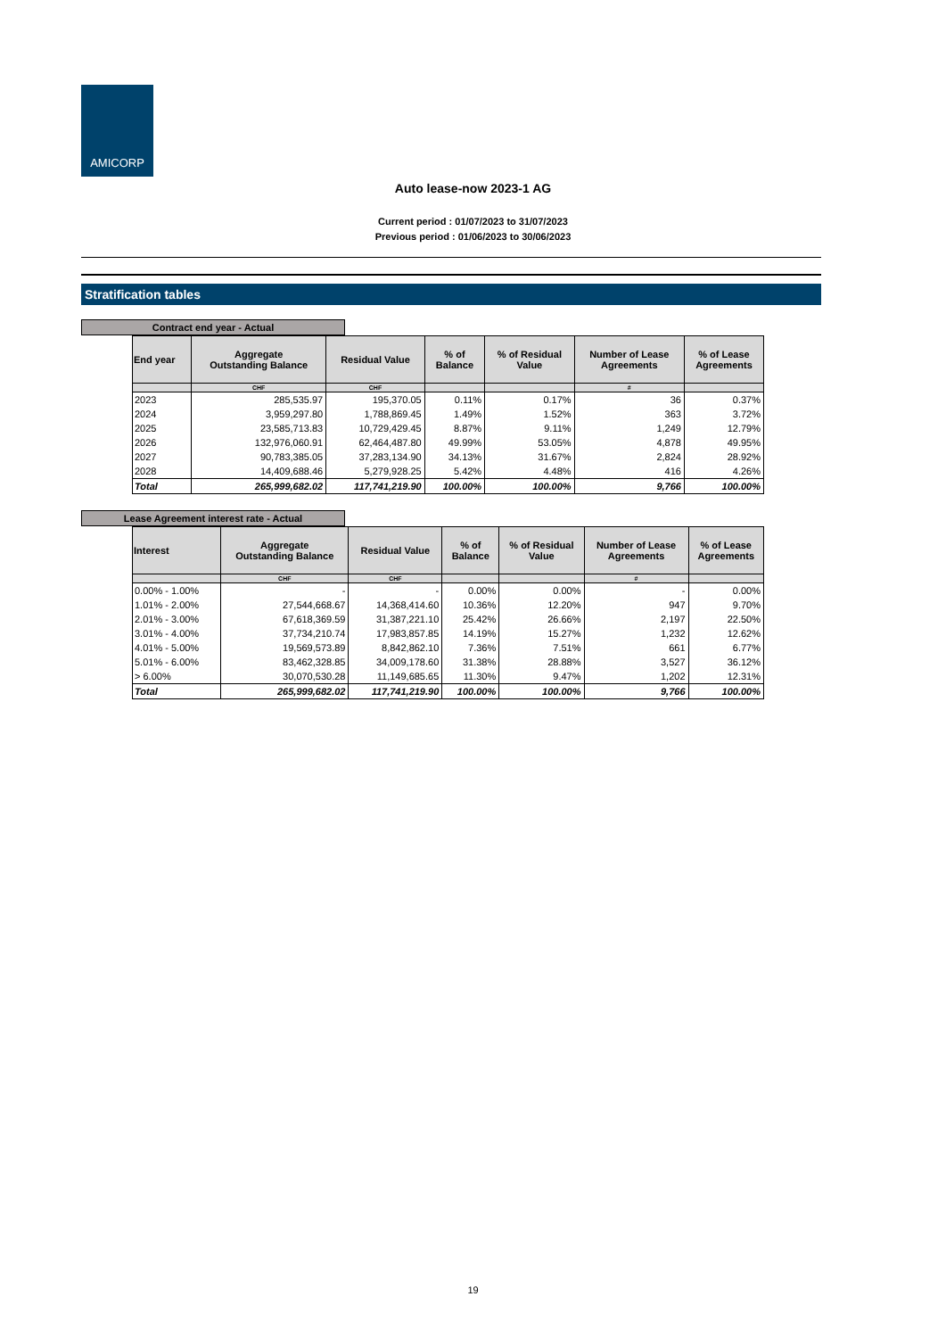AMICORP
Auto lease-now 2023-1 AG
Current period : 01/07/2023 to 31/07/2023
Previous period : 01/06/2023 to 30/06/2023
Stratification tables
Contract end year - Actual
| End year | Aggregate Outstanding Balance | Residual Value | % of Balance | % of Residual Value | Number of Lease Agreements | % of Lease Agreements |
| --- | --- | --- | --- | --- | --- | --- |
| | CHF | CHF | | | # | |
| 2023 | 285,535.97 | 195,370.05 | 0.11% | 0.17% | 36 | 0.37% |
| 2024 | 3,959,297.80 | 1,788,869.45 | 1.49% | 1.52% | 363 | 3.72% |
| 2025 | 23,585,713.83 | 10,729,429.45 | 8.87% | 9.11% | 1,249 | 12.79% |
| 2026 | 132,976,060.91 | 62,464,487.80 | 49.99% | 53.05% | 4,878 | 49.95% |
| 2027 | 90,783,385.05 | 37,283,134.90 | 34.13% | 31.67% | 2,824 | 28.92% |
| 2028 | 14,409,688.46 | 5,279,928.25 | 5.42% | 4.48% | 416 | 4.26% |
| Total | 265,999,682.02 | 117,741,219.90 | 100.00% | 100.00% | 9,766 | 100.00% |
Lease Agreement interest rate - Actual
| Interest | Aggregate Outstanding Balance | Residual Value | % of Balance | % of Residual Value | Number of Lease Agreements | % of Lease Agreements |
| --- | --- | --- | --- | --- | --- | --- |
| | CHF | CHF | | | # | |
| 0.00% - 1.00% | - | - | 0.00% | 0.00% | - | 0.00% |
| 1.01% - 2.00% | 27,544,668.67 | 14,368,414.60 | 10.36% | 12.20% | 947 | 9.70% |
| 2.01% - 3.00% | 67,618,369.59 | 31,387,221.10 | 25.42% | 26.66% | 2,197 | 22.50% |
| 3.01% - 4.00% | 37,734,210.74 | 17,983,857.85 | 14.19% | 15.27% | 1,232 | 12.62% |
| 4.01% - 5.00% | 19,569,573.89 | 8,842,862.10 | 7.36% | 7.51% | 661 | 6.77% |
| 5.01% - 6.00% | 83,462,328.85 | 34,009,178.60 | 31.38% | 28.88% | 3,527 | 36.12% |
| > 6.00% | 30,070,530.28 | 11,149,685.65 | 11.30% | 9.47% | 1,202 | 12.31% |
| Total | 265,999,682.02 | 117,741,219.90 | 100.00% | 100.00% | 9,766 | 100.00% |
19